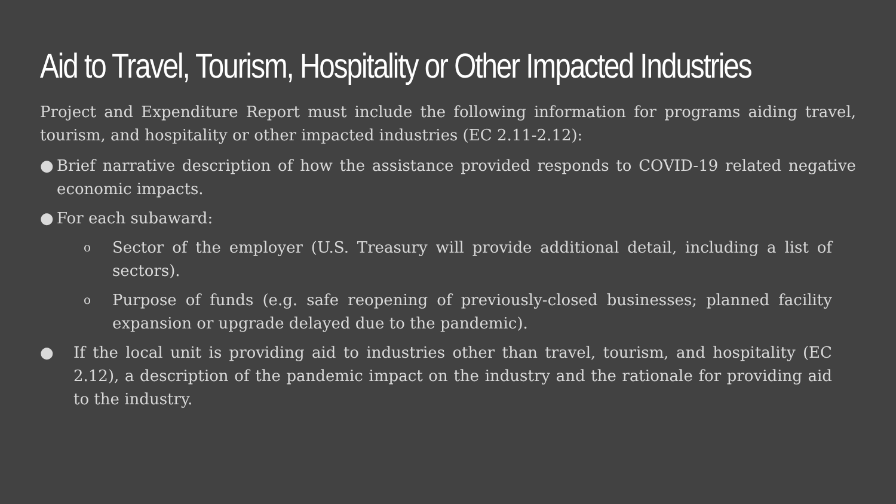Aid to Travel, Tourism, Hospitality or Other Impacted Industries
Project and Expenditure Report must include the following information for programs aiding travel, tourism, and hospitality or other impacted industries (EC 2.11-2.12):
● Brief narrative description of how the assistance provided responds to COVID-19 related negative economic impacts.
● For each subaward:
o Sector of the employer (U.S. Treasury will provide additional detail, including a list of sectors).
o Purpose of funds (e.g. safe reopening of previously-closed businesses; planned facility expansion or upgrade delayed due to the pandemic).
● If the local unit is providing aid to industries other than travel, tourism, and hospitality (EC 2.12), a description of the pandemic impact on the industry and the rationale for providing aid to the industry.